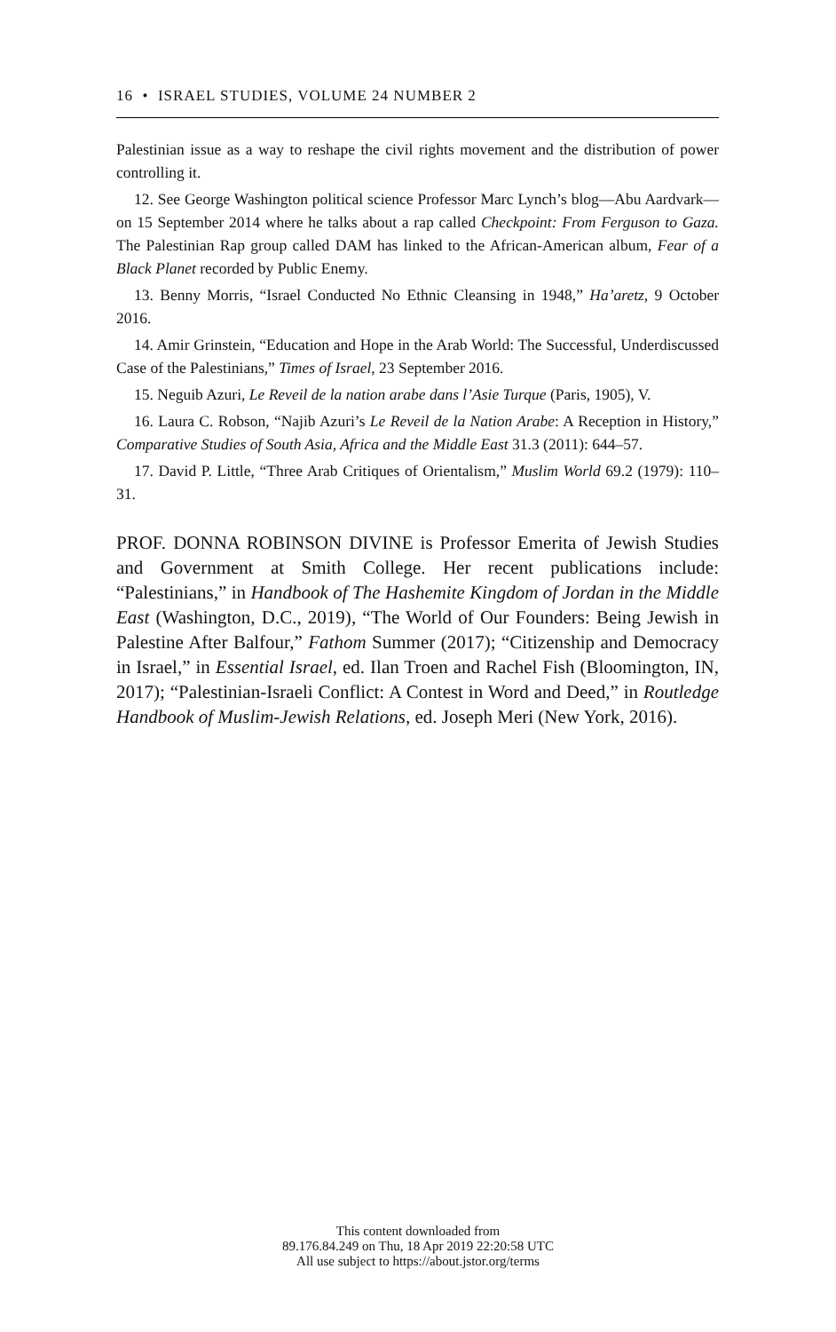16 • ISRAEL STUDIES, VOLUME 24 NUMBER 2
Palestinian issue as a way to reshape the civil rights movement and the distribution of power controlling it.
12. See George Washington political science Professor Marc Lynch’s blog—Abu Aardvark—on 15 September 2014 where he talks about a rap called Checkpoint: From Ferguson to Gaza. The Palestinian Rap group called DAM has linked to the African-American album, Fear of a Black Planet recorded by Public Enemy.
13. Benny Morris, “Israel Conducted No Ethnic Cleansing in 1948,” Ha’aretz, 9 October 2016.
14. Amir Grinstein, “Education and Hope in the Arab World: The Successful, Underdiscussed Case of the Palestinians,” Times of Israel, 23 September 2016.
15. Neguib Azuri, Le Reveil de la nation arabe dans l’Asie Turque (Paris, 1905), V.
16. Laura C. Robson, “Najib Azuri’s Le Reveil de la Nation Arabe: A Reception in History,” Comparative Studies of South Asia, Africa and the Middle East 31.3 (2011): 644–57.
17. David P. Little, “Three Arab Critiques of Orientalism,” Muslim World 69.2 (1979): 110–31.
PROF. DONNA ROBINSON DIVINE is Professor Emerita of Jewish Studies and Government at Smith College. Her recent publications include: “Palestinians,” in Handbook of The Hashemite Kingdom of Jordan in the Middle East (Washington, D.C., 2019), “The World of Our Founders: Being Jewish in Palestine After Balfour,” Fathom Summer (2017); “Citizenship and Democracy in Israel,” in Essential Israel, ed. Ilan Troen and Rachel Fish (Bloomington, IN, 2017); “Palestinian-Israeli Conflict: A Contest in Word and Deed,” in Routledge Handbook of Muslim-Jewish Relations, ed. Joseph Meri (New York, 2016).
This content downloaded from
89.176.84.249 on Thu, 18 Apr 2019 22:20:58 UTC
All use subject to https://about.jstor.org/terms